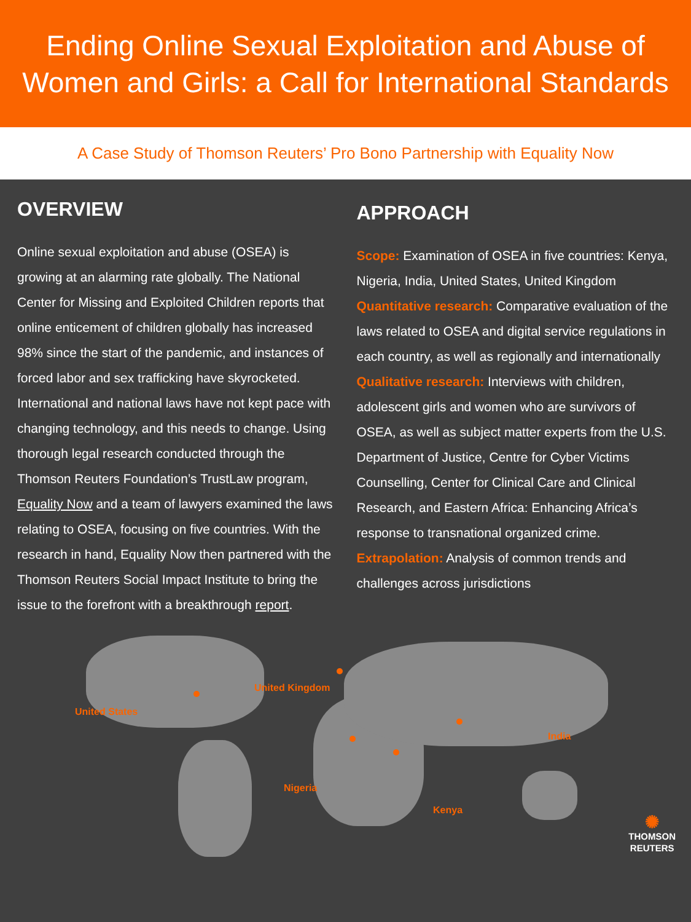Ending Online Sexual Exploitation and Abuse of
Women and Girls: a Call for International Standards
A Case Study of Thomson Reuters’ Pro Bono Partnership with Equality Now
OVERVIEW
Online sexual exploitation and abuse (OSEA) is growing at an alarming rate globally. The National Center for Missing and Exploited Children reports that online enticement of children globally has increased 98% since the start of the pandemic, and instances of forced labor and sex trafficking have skyrocketed. International and national laws have not kept pace with changing technology, and this needs to change. Using thorough legal research conducted through the Thomson Reuters Foundation’s TrustLaw program, Equality Now and a team of lawyers examined the laws relating to OSEA, focusing on five countries. With the research in hand, Equality Now then partnered with the Thomson Reuters Social Impact Institute to bring the issue to the forefront with a breakthrough report.
APPROACH
Scope: Examination of OSEA in five countries: Kenya, Nigeria, India, United States, United Kingdom
Quantitative research: Comparative evaluation of the laws related to OSEA and digital service regulations in each country, as well as regionally and internationally
Qualitative research: Interviews with children, adolescent girls and women who are survivors of OSEA, as well as subject matter experts from the U.S. Department of Justice, Centre for Cyber Victims Counselling, Center for Clinical Care and Clinical Research, and Eastern Africa: Enhancing Africa’s response to transnational organized crime.
Extrapolation: Analysis of common trends and challenges across jurisdictions
United States
United Kingdom
India
Nigeria
Kenya
✺
THOMSON
REUTERS